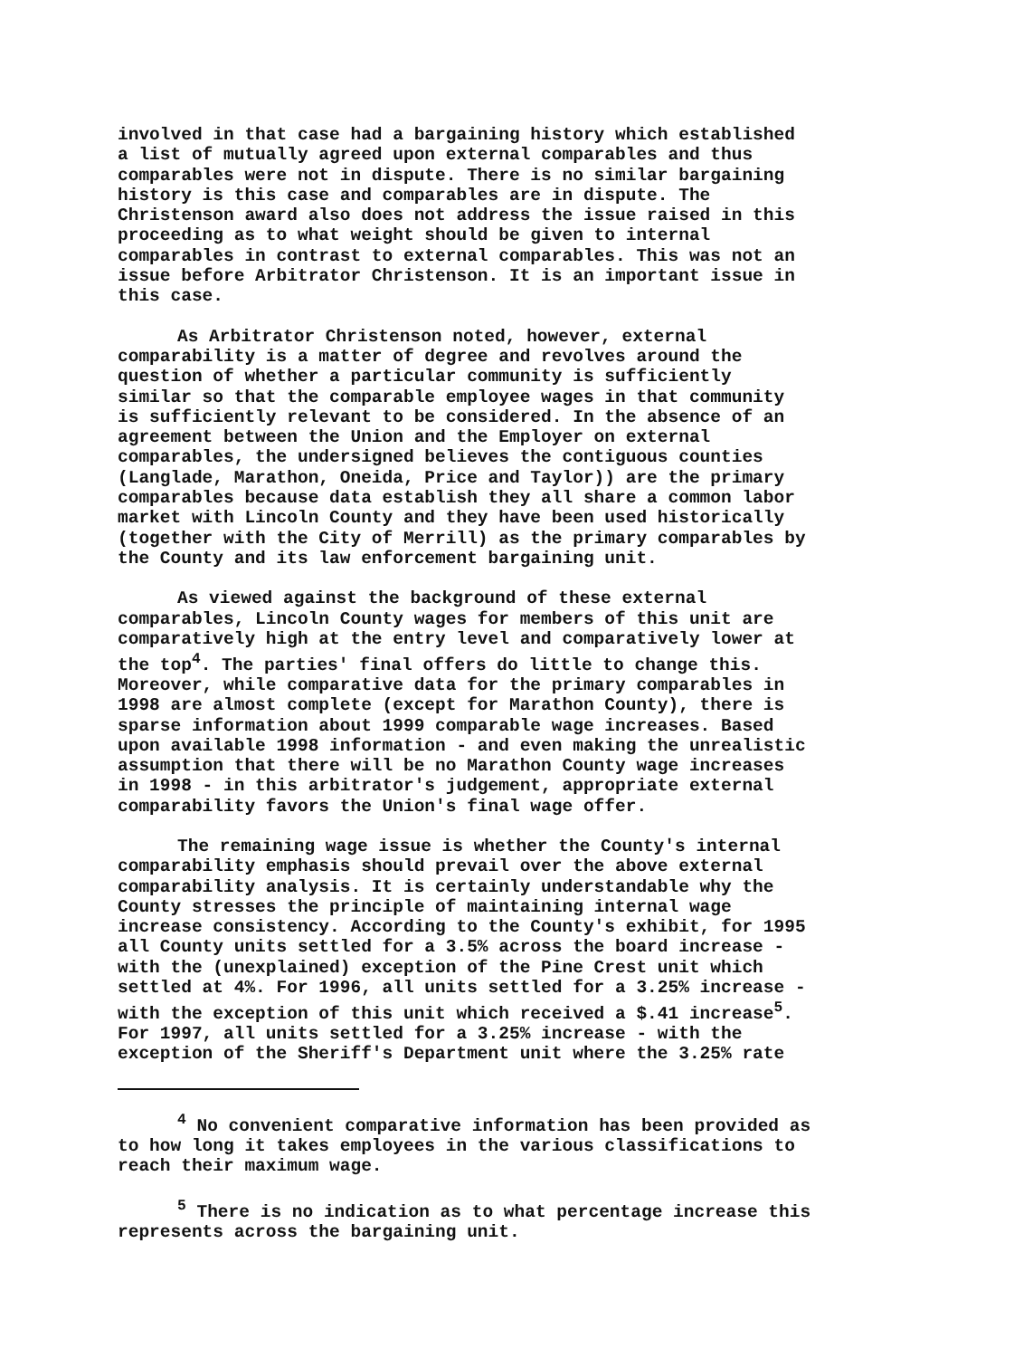involved in that case had a bargaining history which established a list of mutually agreed upon external comparables and thus comparables were not in dispute. There is no similar bargaining history is this case and comparables are in dispute. The Christenson award also does not address the issue raised in this proceeding as to what weight should be given to internal comparables in contrast to external comparables. This was not an issue before Arbitrator Christenson. It is an important issue in this case.
As Arbitrator Christenson noted, however, external comparability is a matter of degree and revolves around the question of whether a particular community is sufficiently similar so that the comparable employee wages in that community is sufficiently relevant to be considered. In the absence of an agreement between the Union and the Employer on external comparables, the undersigned believes the contiguous counties (Langlade, Marathon, Oneida, Price and Taylor)) are the primary comparables because data establish they all share a common labor market with Lincoln County and they have been used historically (together with the City of Merrill) as the primary comparables by the County and its law enforcement bargaining unit.
As viewed against the background of these external comparables, Lincoln County wages for members of this unit are comparatively high at the entry level and comparatively lower at the top<sup>4</sup>. The parties' final offers do little to change this. Moreover, while comparative data for the primary comparables in 1998 are almost complete (except for Marathon County), there is sparse information about 1999 comparable wage increases. Based upon available 1998 information - and even making the unrealistic assumption that there will be no Marathon County wage increases in 1998 - in this arbitrator's judgement, appropriate external comparability favors the Union's final wage offer.
The remaining wage issue is whether the County's internal comparability emphasis should prevail over the above external comparability analysis. It is certainly understandable why the County stresses the principle of maintaining internal wage increase consistency. According to the County's exhibit, for 1995 all County units settled for a 3.5% across the board increase - with the (unexplained) exception of the Pine Crest unit which settled at 4%. For 1996, all units settled for a 3.25% increase - with the exception of this unit which received a $.41 increase<sup>5</sup>. For 1997, all units settled for a 3.25% increase - with the exception of the Sheriff's Department unit where the 3.25% rate
<sup>4</sup> No convenient comparative information has been provided as to how long it takes employees in the various classifications to reach their maximum wage.
<sup>5</sup> There is no indication as to what percentage increase this represents across the bargaining unit.